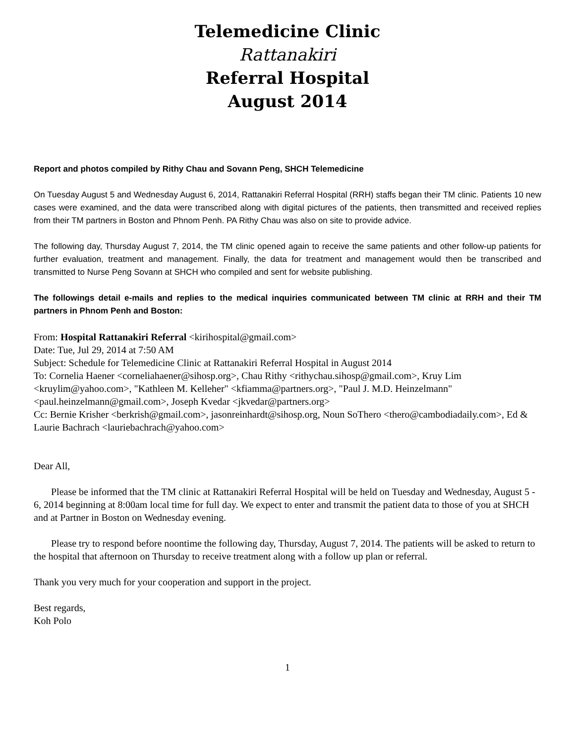Telemedicine Clinic
Rattanakiri
Referral Hospital
August 2014
Report and photos compiled by Rithy Chau and Sovann Peng, SHCH Telemedicine
On Tuesday August 5 and Wednesday August 6, 2014, Rattanakiri Referral Hospital (RRH) staffs began their TM clinic. Patients 10 new cases were examined, and the data were transcribed along with digital pictures of the patients, then transmitted and received replies from their TM partners in Boston and Phnom Penh. PA Rithy Chau was also on site to provide advice.
The following day, Thursday August 7, 2014, the TM clinic opened again to receive the same patients and other follow-up patients for further evaluation, treatment and management. Finally, the data for treatment and management would then be transcribed and transmitted to Nurse Peng Sovann at SHCH who compiled and sent for website publishing.
The followings detail e-mails and replies to the medical inquiries communicated between TM clinic at RRH and their TM partners in Phnom Penh and Boston:
From: Hospital Rattanakiri Referral <kirihospital@gmail.com>
Date: Tue, Jul 29, 2014 at 7:50 AM
Subject: Schedule for Telemedicine Clinic at Rattanakiri Referral Hospital in August 2014
To: Cornelia Haener <corneliahaener@sihosp.org>, Chau Rithy <rithychau.sihosp@gmail.com>, Kruy Lim <kruylim@yahoo.com>, "Kathleen M. Kelleher" <kfiamma@partners.org>, "Paul J. M.D. Heinzelmann" <paul.heinzelmann@gmail.com>, Joseph Kvedar <jkvedar@partners.org>
Cc: Bernie Krisher <berkrish@gmail.com>, jasonreinhardt@sihosp.org, Noun SoThero <thero@cambodiadaily.com>, Ed & Laurie Bachrach <lauriebachrach@yahoo.com>
Dear All,
Please be informed that the TM clinic at Rattanakiri Referral Hospital will be held on Tuesday and Wednesday, August 5 - 6, 2014 beginning at 8:00am local time for full day. We expect to enter and transmit the patient data to those of you at SHCH and at Partner in Boston on Wednesday evening.
Please try to respond before noontime the following day, Thursday, August 7, 2014. The patients will be asked to return to the hospital that afternoon on Thursday to receive treatment along with a follow up plan or referral.
Thank you very much for your cooperation and support in the project.
Best regards,
Koh Polo
1